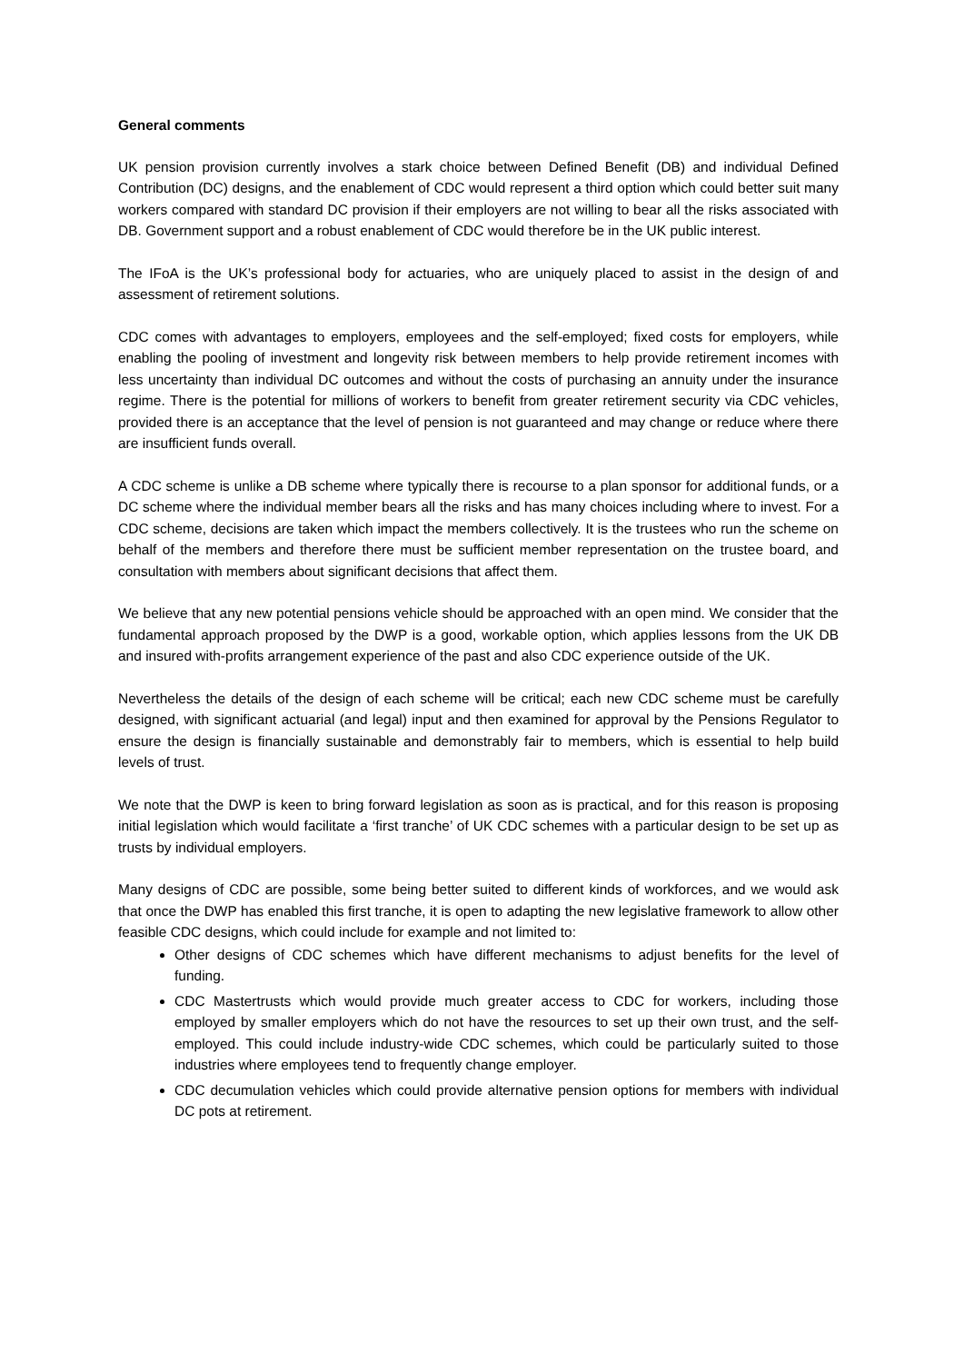General comments
UK pension provision currently involves a stark choice between Defined Benefit (DB) and individual Defined Contribution (DC) designs, and the enablement of CDC would represent a third option which could better suit many workers compared with standard DC provision if their employers are not willing to bear all the risks associated with DB. Government support and a robust enablement of CDC would therefore be in the UK public interest.
The IFoA is the UK’s professional body for actuaries, who are uniquely placed to assist in the design of and assessment of retirement solutions.
CDC comes with advantages to employers, employees and the self-employed; fixed costs for employers, while enabling the pooling of investment and longevity risk between members to help provide retirement incomes with less uncertainty than individual DC outcomes and without the costs of purchasing an annuity under the insurance regime. There is the potential for millions of workers to benefit from greater retirement security via CDC vehicles, provided there is an acceptance that the level of pension is not guaranteed and may change or reduce where there are insufficient funds overall.
A CDC scheme is unlike a DB scheme where typically there is recourse to a plan sponsor for additional funds, or a DC scheme where the individual member bears all the risks and has many choices including where to invest. For a CDC scheme, decisions are taken which impact the members collectively. It is the trustees who run the scheme on behalf of the members and therefore there must be sufficient member representation on the trustee board, and consultation with members about significant decisions that affect them.
We believe that any new potential pensions vehicle should be approached with an open mind. We consider that the fundamental approach proposed by the DWP is a good, workable option, which applies lessons from the UK DB and insured with-profits arrangement experience of the past and also CDC experience outside of the UK.
Nevertheless the details of the design of each scheme will be critical; each new CDC scheme must be carefully designed, with significant actuarial (and legal) input and then examined for approval by the Pensions Regulator to ensure the design is financially sustainable and demonstrably fair to members, which is essential to help build levels of trust.
We note that the DWP is keen to bring forward legislation as soon as is practical, and for this reason is proposing initial legislation which would facilitate a ‘first tranche’ of UK CDC schemes with a particular design to be set up as trusts by individual employers.
Many designs of CDC are possible, some being better suited to different kinds of workforces, and we would ask that once the DWP has enabled this first tranche, it is open to adapting the new legislative framework to allow other feasible CDC designs, which could include for example and not limited to:
Other designs of CDC schemes which have different mechanisms to adjust benefits for the level of funding.
CDC Mastertrusts which would provide much greater access to CDC for workers, including those employed by smaller employers which do not have the resources to set up their own trust, and the self-employed. This could include industry-wide CDC schemes, which could be particularly suited to those industries where employees tend to frequently change employer.
CDC decumulation vehicles which could provide alternative pension options for members with individual DC pots at retirement.